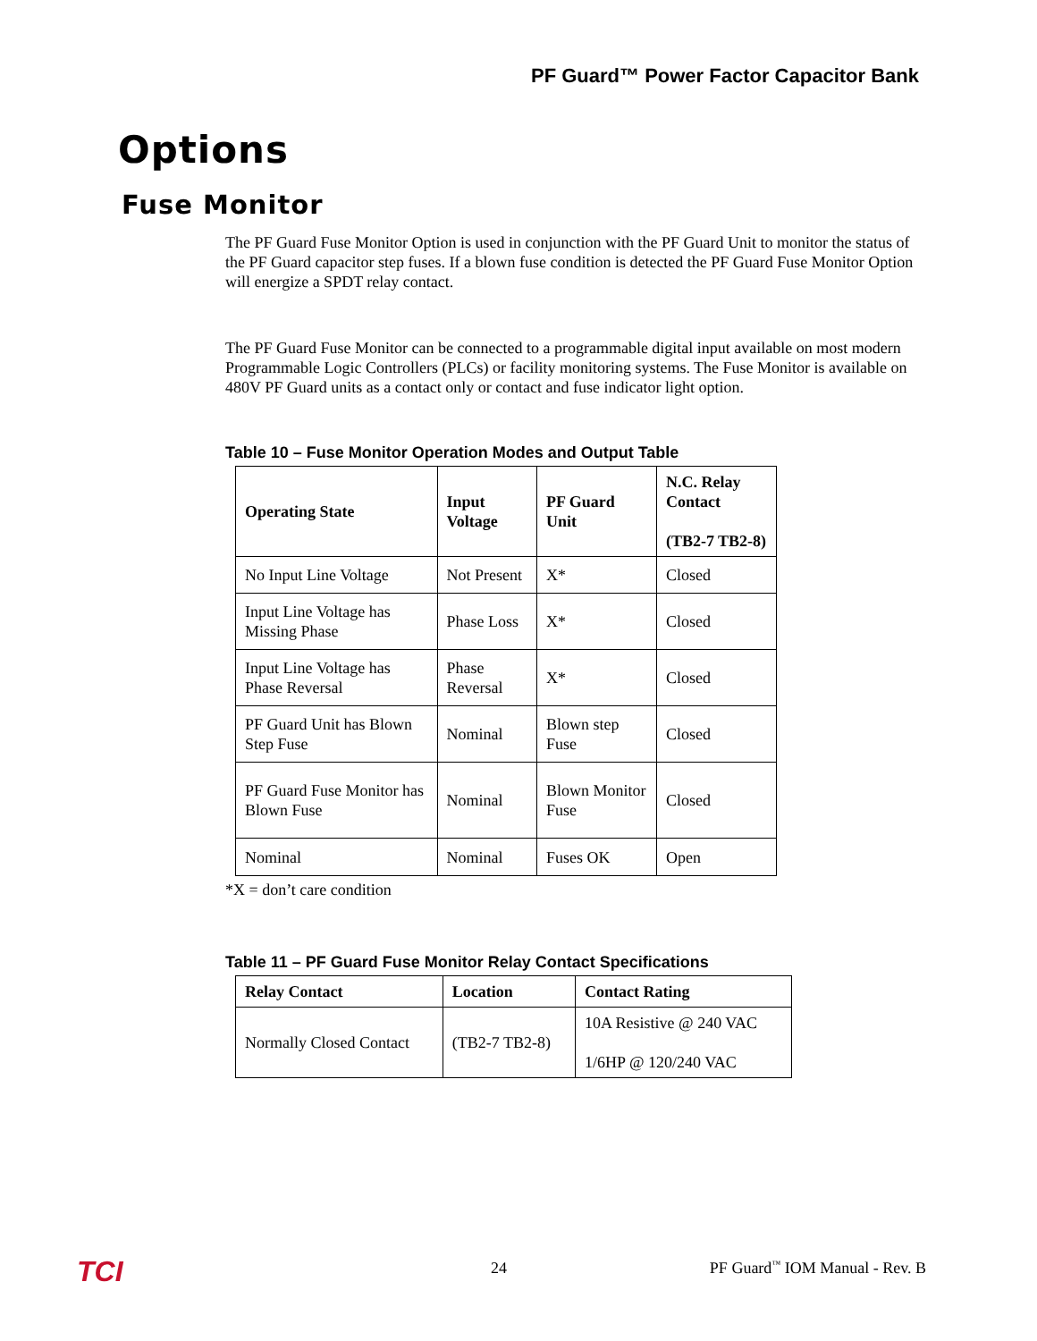PF Guard™ Power Factor Capacitor Bank
Options
Fuse Monitor
The PF Guard Fuse Monitor Option is used in conjunction with the PF Guard Unit to monitor the status of the PF Guard capacitor step fuses. If a blown fuse condition is detected the PF Guard Fuse Monitor Option will energize a SPDT relay contact.
The PF Guard Fuse Monitor can be connected to a programmable digital input available on most modern Programmable Logic Controllers (PLCs) or facility monitoring systems. The Fuse Monitor is available on 480V PF Guard units as a contact only or contact and fuse indicator light option.
Table 10 – Fuse Monitor Operation Modes and Output Table
| Operating State | Input Voltage | PF Guard Unit | N.C. Relay Contact (TB2-7 TB2-8) |
| --- | --- | --- | --- |
| No Input Line Voltage | Not Present | X* | Closed |
| Input Line Voltage has Missing Phase | Phase Loss | X* | Closed |
| Input Line Voltage has Phase Reversal | Phase Reversal | X* | Closed |
| PF Guard Unit has Blown Step Fuse | Nominal | Blown step Fuse | Closed |
| PF Guard Fuse Monitor has Blown Fuse | Nominal | Blown Monitor Fuse | Closed |
| Nominal | Nominal | Fuses OK | Open |
*X = don’t care condition
Table 11 – PF Guard Fuse Monitor Relay Contact Specifications
| Relay Contact | Location | Contact Rating |
| --- | --- | --- |
| Normally Closed Contact | (TB2-7 TB2-8) | 10A Resistive @ 240 VAC 1/6HP @ 120/240 VAC |
TCI 24 PF Guard<sup>™</sup> IOM Manual - Rev. B